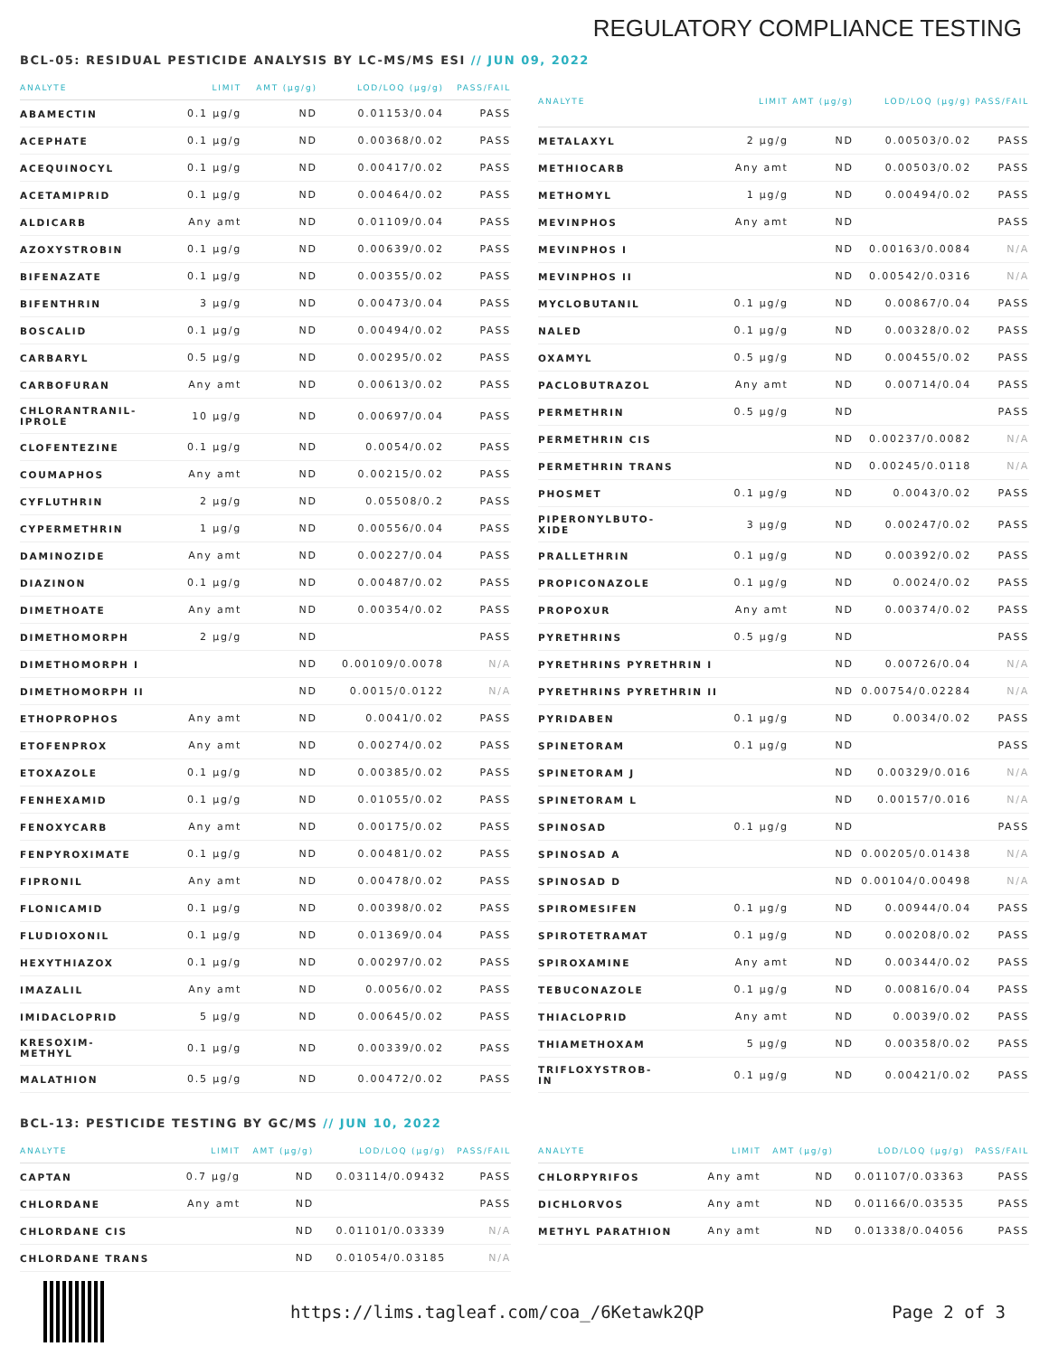REGULATORY COMPLIANCE TESTING
BCL-05: RESIDUAL PESTICIDE ANALYSIS BY LC-MS/MS ESI // JUN 09, 2022
| ANALYTE | LIMIT | AMT (µg/g) | LOD/LOQ (µg/g) | PASS/FAIL |
| --- | --- | --- | --- | --- |
| ABAMECTIN | 0.1 µg/g | ND | 0.01153/0.04 | PASS |
| ACEPHATE | 0.1 µg/g | ND | 0.00368/0.02 | PASS |
| ACEQUINOCYL | 0.1 µg/g | ND | 0.00417/0.02 | PASS |
| ACETAMIPRID | 0.1 µg/g | ND | 0.00464/0.02 | PASS |
| ALDICARB | Any amt | ND | 0.01109/0.04 | PASS |
| AZOXYSTROBIN | 0.1 µg/g | ND | 0.00639/0.02 | PASS |
| BIFENAZATE | 0.1 µg/g | ND | 0.00355/0.02 | PASS |
| BIFENTHRIN | 3 µg/g | ND | 0.00473/0.04 | PASS |
| BOSCALID | 0.1 µg/g | ND | 0.00494/0.02 | PASS |
| CARBARYL | 0.5 µg/g | ND | 0.00295/0.02 | PASS |
| CARBOFURAN | Any amt | ND | 0.00613/0.02 | PASS |
| CHLORANTRANIL- IPROLE | 10 µg/g | ND | 0.00697/0.04 | PASS |
| CLOFENTEZINE | 0.1 µg/g | ND | 0.0054/0.02 | PASS |
| COUMAPHOS | Any amt | ND | 0.00215/0.02 | PASS |
| CYFLUTHRIN | 2 µg/g | ND | 0.05508/0.2 | PASS |
| CYPERMETHRIN | 1 µg/g | ND | 0.00556/0.04 | PASS |
| DAMINOZIDE | Any amt | ND | 0.00227/0.04 | PASS |
| DIAZINON | 0.1 µg/g | ND | 0.00487/0.02 | PASS |
| DIMETHOATE | Any amt | ND | 0.00354/0.02 | PASS |
| DIMETHOMORPH | 2 µg/g | ND | | PASS |
| DIMETHOMORPH I | | ND | 0.00109/0.0078 | N/A |
| DIMETHOMORPH II | | ND | 0.0015/0.0122 | N/A |
| ETHOPROPHOS | Any amt | ND | 0.0041/0.02 | PASS |
| ETOFENPROX | Any amt | ND | 0.00274/0.02 | PASS |
| ETOXAZOLE | 0.1 µg/g | ND | 0.00385/0.02 | PASS |
| FENHEXAMID | 0.1 µg/g | ND | 0.01055/0.02 | PASS |
| FENOXYCARB | Any amt | ND | 0.00175/0.02 | PASS |
| FENPYROXIMATE | 0.1 µg/g | ND | 0.00481/0.02 | PASS |
| FIPRONIL | Any amt | ND | 0.00478/0.02 | PASS |
| FLONICAMID | 0.1 µg/g | ND | 0.00398/0.02 | PASS |
| FLUDIOXONIL | 0.1 µg/g | ND | 0.01369/0.04 | PASS |
| HEXYTHIAZOX | 0.1 µg/g | ND | 0.00297/0.02 | PASS |
| IMAZALIL | Any amt | ND | 0.0056/0.02 | PASS |
| IMIDACLOPRID | 5 µg/g | ND | 0.00645/0.02 | PASS |
| KRESOXIM- METHYL | 0.1 µg/g | ND | 0.00339/0.02 | PASS |
| MALATHION | 0.5 µg/g | ND | 0.00472/0.02 | PASS |
| ANALYTE | LIMIT | AMT (µg/g) | LOD/LOQ (µg/g) | PASS/FAIL |
| --- | --- | --- | --- | --- |
| METALAXYL | 2 µg/g | ND | 0.00503/0.02 | PASS |
| METHIOCARB | Any amt | ND | 0.00503/0.02 | PASS |
| METHOMYL | 1 µg/g | ND | 0.00494/0.02 | PASS |
| MEVINPHOS | Any amt | ND | | PASS |
| MEVINPHOS I | | ND | 0.00163/0.0084 | N/A |
| MEVINPHOS II | | ND | 0.00542/0.0316 | N/A |
| MYCLOBUTANIL | 0.1 µg/g | ND | 0.00867/0.04 | PASS |
| NALED | 0.1 µg/g | ND | 0.00328/0.02 | PASS |
| OXAMYL | 0.5 µg/g | ND | 0.00455/0.02 | PASS |
| PACLOBUTRAZOL | Any amt | ND | 0.00714/0.04 | PASS |
| PERMETHRIN | 0.5 µg/g | ND | | PASS |
| PERMETHRIN CIS | | ND | 0.00237/0.0082 | N/A |
| PERMETHRIN TRANS | | ND | 0.00245/0.0118 | N/A |
| PHOSMET | 0.1 µg/g | ND | 0.0043/0.02 | PASS |
| PIPERONYLBUTO- XIDE | 3 µg/g | ND | 0.00247/0.02 | PASS |
| PRALLETHRIN | 0.1 µg/g | ND | 0.00392/0.02 | PASS |
| PROPICONAZOLE | 0.1 µg/g | ND | 0.0024/0.02 | PASS |
| PROPOXUR | Any amt | ND | 0.00374/0.02 | PASS |
| PYRETHRINS | 0.5 µg/g | ND | | PASS |
| PYRETHRINS PYRETHRIN I | | ND | 0.00726/0.04 | N/A |
| PYRETHRINS PYRETHRIN II | | ND | 0.00754/0.02284 | N/A |
| PYRIDABEN | 0.1 µg/g | ND | 0.0034/0.02 | PASS |
| SPINETORAM | 0.1 µg/g | ND | | PASS |
| SPINETORAM J | | ND | 0.00329/0.016 | N/A |
| SPINETORAM L | | ND | 0.00157/0.016 | N/A |
| SPINOSAD | 0.1 µg/g | ND | | PASS |
| SPINOSAD A | | ND | 0.00205/0.01438 | N/A |
| SPINOSAD D | | ND | 0.00104/0.00498 | N/A |
| SPIROMESIFEN | 0.1 µg/g | ND | 0.00944/0.04 | PASS |
| SPIROTETRAMAT | 0.1 µg/g | ND | 0.00208/0.02 | PASS |
| SPIROXAMINE | Any amt | ND | 0.00344/0.02 | PASS |
| TEBUCONAZOLE | 0.1 µg/g | ND | 0.00816/0.04 | PASS |
| THIACLOPRID | Any amt | ND | 0.0039/0.02 | PASS |
| THIAMETHOXAM | 5 µg/g | ND | 0.00358/0.02 | PASS |
| TRIFLOXYSTROB- IN | 0.1 µg/g | ND | 0.00421/0.02 | PASS |
BCL-13: PESTICIDE TESTING BY GC/MS // JUN 10, 2022
| ANALYTE | LIMIT | AMT (µg/g) | LOD/LOQ (µg/g) | PASS/FAIL |
| --- | --- | --- | --- | --- |
| CAPTAN | 0.7 µg/g | ND | 0.03114/0.09432 | PASS |
| CHLORDANE | Any amt | ND | | PASS |
| CHLORDANE CIS | | ND | 0.01101/0.03339 | N/A |
| CHLORDANE TRANS | | ND | 0.01054/0.03185 | N/A |
| ANALYTE | LIMIT | AMT (µg/g) | LOD/LOQ (µg/g) | PASS/FAIL |
| --- | --- | --- | --- | --- |
| CHLORPYRIFOS | Any amt | ND | 0.01107/0.03363 | PASS |
| DICHLORVOS | Any amt | ND | 0.01166/0.03535 | PASS |
| METHYL PARATHION | Any amt | ND | 0.01338/0.04056 | PASS |
https://lims.tagleaf.com/coa_/6Ketawk2QP Page 2 of 3